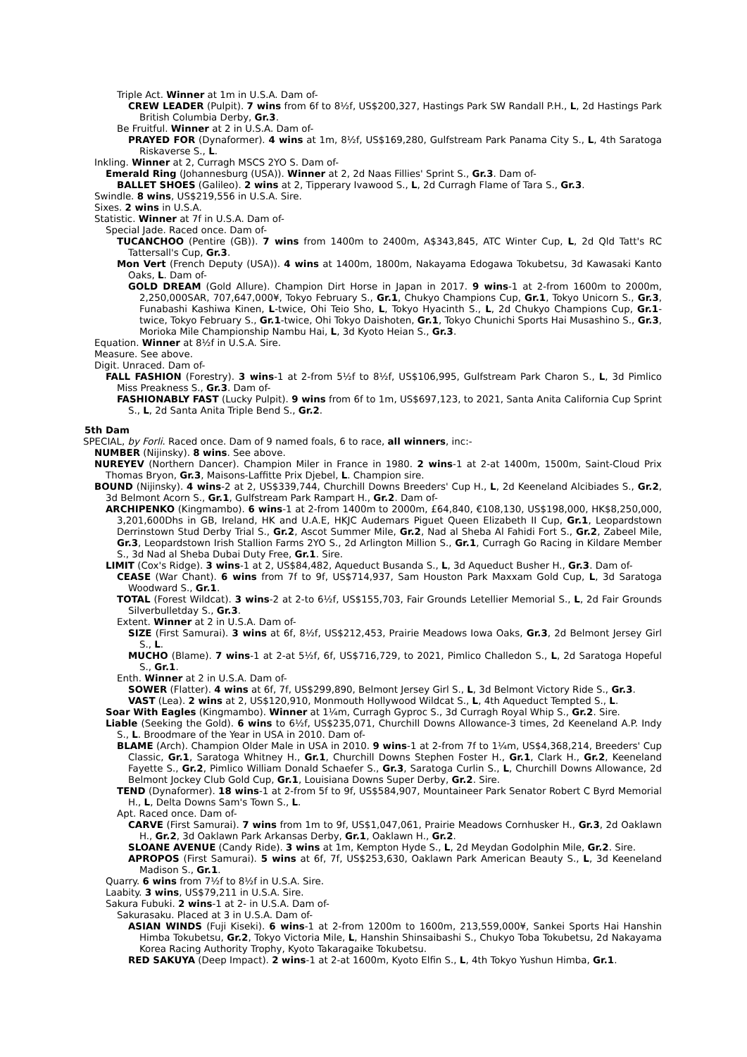Triple Act. Winner at 1m in U.S.A. Dam of-
CREW LEADER (Pulpit). 7 wins from 6f to 8½f, US$200,327, Hastings Park SW Randall P.H., L, 2d Hastings Park British Columbia Derby, Gr.3.
Be Fruitful. Winner at 2 in U.S.A. Dam of-
PRAYED FOR (Dynaformer). 4 wins at 1m, 8½f, US$169,280, Gulfstream Park Panama City S., L, 4th Saratoga Riskaverse S., L.
Inkling. Winner at 2, Curragh MSCS 2YO S. Dam of-
Emerald Ring (Johannesburg (USA)). Winner at 2, 2d Naas Fillies' Sprint S., Gr.3. Dam of-
BALLET SHOES (Galileo). 2 wins at 2, Tipperary Ivawood S., L, 2d Curragh Flame of Tara S., Gr.3.
Swindle. 8 wins, US$219,556 in U.S.A. Sire.
Sixes. 2 wins in U.S.A.
Statistic. Winner at 7f in U.S.A. Dam of-
Special Jade. Raced once. Dam of-
TUCANCHOO (Pentire (GB)). 7 wins from 1400m to 2400m, A$343,845, ATC Winter Cup, L, 2d Qld Tatt's RC Tattersall's Cup, Gr.3.
Mon Vert (French Deputy (USA)). 4 wins at 1400m, 1800m, Nakayama Edogawa Tokubetsu, 3d Kawasaki Kanto Oaks, L. Dam of-
GOLD DREAM (Gold Allure). Champion Dirt Horse in Japan in 2017. 9 wins-1 at 2-from 1600m to 2000m, 2,250,000SAR, 707,647,000¥, Tokyo February S., Gr.1, Chukyo Champions Cup, Gr.1, Tokyo Unicorn S., Gr.3, Funabashi Kashiwa Kinen, L-twice, Ohi Teio Sho, L, Tokyo Hyacinth S., L, 2d Chukyo Champions Cup, Gr.1-twice, Tokyo February S., Gr.1-twice, Ohi Tokyo Daishoten, Gr.1, Tokyo Chunichi Sports Hai Musashino S., Gr.3, Morioka Mile Championship Nambu Hai, L, 3d Kyoto Heian S., Gr.3.
Equation. Winner at 8½f in U.S.A. Sire.
Measure. See above.
Digit. Unraced. Dam of-
FALL FASHION (Forestry). 3 wins-1 at 2-from 5½f to 8½f, US$106,995, Gulfstream Park Charon S., L, 3d Pimlico Miss Preakness S., Gr.3. Dam of-
FASHIONABLY FAST (Lucky Pulpit). 9 wins from 6f to 1m, US$697,123, to 2021, Santa Anita California Cup Sprint S., L, 2d Santa Anita Triple Bend S., Gr.2.
5th Dam
SPECIAL, by Forli. Raced once. Dam of 9 named foals, 6 to race, all winners, inc:-
NUMBER (Nijinsky). 8 wins. See above.
NUREYEV (Northern Dancer). Champion Miler in France in 1980. 2 wins-1 at 2-at 1400m, 1500m, Saint-Cloud Prix Thomas Bryon, Gr.3, Maisons-Laffitte Prix Djebel, L. Champion sire.
BOUND (Nijinsky). 4 wins-2 at 2, US$339,744, Churchill Downs Breeders' Cup H., L, 2d Keeneland Alcibiades S., Gr.2, 3d Belmont Acorn S., Gr.1, Gulfstream Park Rampart H., Gr.2. Dam of-
ARCHIPENKO (Kingmambo). 6 wins-1 at 2-from 1400m to 2000m, £64,840, €108,130, US$198,000, HK$8,250,000, 3,201,600Dhs in GB, Ireland, HK and U.A.E, HKJC Audemars Piguet Queen Elizabeth II Cup, Gr.1, Leopardstown Derrinstown Stud Derby Trial S., Gr.2, Ascot Summer Mile, Gr.2, Nad al Sheba Al Fahidi Fort S., Gr.2, Zabeel Mile, Gr.3, Leopardstown Irish Stallion Farms 2YO S., 2d Arlington Million S., Gr.1, Curragh Go Racing in Kildare Member S., 3d Nad al Sheba Dubai Duty Free, Gr.1. Sire.
LIMIT (Cox's Ridge). 3 wins-1 at 2, US$84,482, Aqueduct Busanda S., L, 3d Aqueduct Busher H., Gr.3. Dam of-
CEASE (War Chant). 6 wins from 7f to 9f, US$714,937, Sam Houston Park Maxxam Gold Cup, L, 3d Saratoga Woodward S., Gr.1.
TOTAL (Forest Wildcat). 3 wins-2 at 2-to 6½f, US$155,703, Fair Grounds Letellier Memorial S., L, 2d Fair Grounds Silverbulletday S., Gr.3.
Extent. Winner at 2 in U.S.A. Dam of-
SIZE (First Samurai). 3 wins at 6f, 8½f, US$212,453, Prairie Meadows Iowa Oaks, Gr.3, 2d Belmont Jersey Girl S., L.
MUCHO (Blame). 7 wins-1 at 2-at 5½f, 6f, US$716,729, to 2021, Pimlico Challedon S., L, 2d Saratoga Hopeful S., Gr.1.
Enth. Winner at 2 in U.S.A. Dam of-
SOWER (Flatter). 4 wins at 6f, 7f, US$299,890, Belmont Jersey Girl S., L, 3d Belmont Victory Ride S., Gr.3.
VAST (Lea). 2 wins at 2, US$120,910, Monmouth Hollywood Wildcat S., L, 4th Aqueduct Tempted S., L.
Soar With Eagles (Kingmambo). Winner at 1¼m, Curragh Gyproc S., 3d Curragh Royal Whip S., Gr.2. Sire.
Liable (Seeking the Gold). 6 wins to 6½f, US$235,071, Churchill Downs Allowance-3 times, 2d Keeneland A.P. Indy S., L. Broodmare of the Year in USA in 2010. Dam of-
BLAME (Arch). Champion Older Male in USA in 2010. 9 wins-1 at 2-from 7f to 1¼m, US$4,368,214, Breeders' Cup Classic, Gr.1, Saratoga Whitney H., Gr.1, Churchill Downs Stephen Foster H., Gr.1, Clark H., Gr.2, Keeneland Fayette S., Gr.2, Pimlico William Donald Schaefer S., Gr.3, Saratoga Curlin S., L, Churchill Downs Allowance, 2d Belmont Jockey Club Gold Cup, Gr.1, Louisiana Downs Super Derby, Gr.2. Sire.
TEND (Dynaformer). 18 wins-1 at 2-from 5f to 9f, US$584,907, Mountaineer Park Senator Robert C Byrd Memorial H., L, Delta Downs Sam's Town S., L.
Apt. Raced once. Dam of-
CARVE (First Samurai). 7 wins from 1m to 9f, US$1,047,061, Prairie Meadows Cornhusker H., Gr.3, 2d Oaklawn H., Gr.2, 3d Oaklawn Park Arkansas Derby, Gr.1, Oaklawn H., Gr.2.
SLOANE AVENUE (Candy Ride). 3 wins at 1m, Kempton Hyde S., L, 2d Meydan Godolphin Mile, Gr.2. Sire.
APROPOS (First Samurai). 5 wins at 6f, 7f, US$253,630, Oaklawn Park American Beauty S., L, 3d Keeneland Madison S., Gr.1.
Quarry. 6 wins from 7½f to 8½f in U.S.A. Sire.
Laabity. 3 wins, US$79,211 in U.S.A. Sire.
Sakura Fubuki. 2 wins-1 at 2- in U.S.A. Dam of-
Sakurasaku. Placed at 3 in U.S.A. Dam of-
ASIAN WINDS (Fuji Kiseki). 6 wins-1 at 2-from 1200m to 1600m, 213,559,000¥, Sankei Sports Hai Hanshin Himba Tokubetsu, Gr.2, Tokyo Victoria Mile, L, Hanshin Shinsaibashi S., Chukyo Toba Tokubetsu, 2d Nakayama Korea Racing Authority Trophy, Kyoto Takaragaike Tokubetsu.
RED SAKUYA (Deep Impact). 2 wins-1 at 2-at 1600m, Kyoto Elfin S., L, 4th Tokyo Yushun Himba, Gr.1.